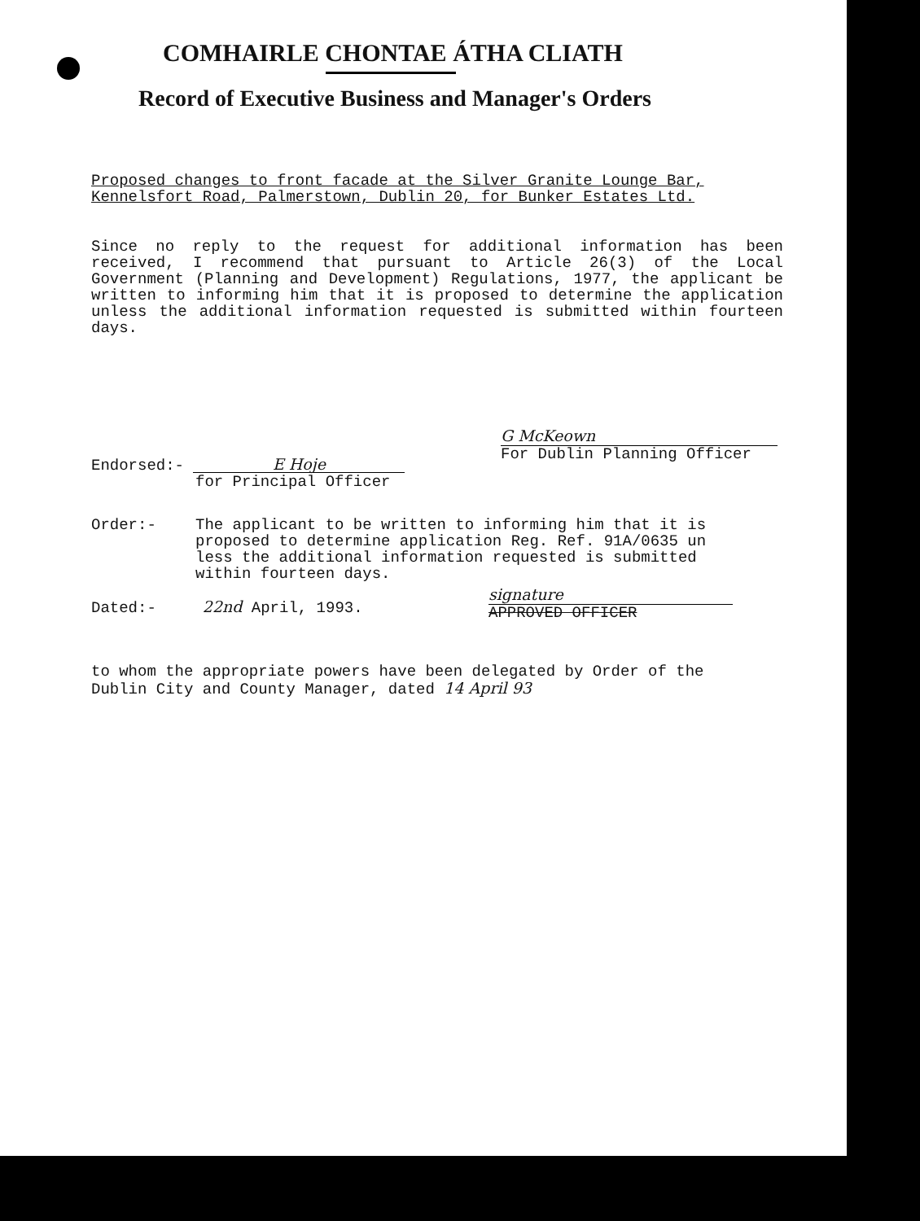COMHAIRLE CHONTAE ÁTHA CLIATH
Record of Executive Business and Manager's Orders
Proposed changes to front facade at the Silver Granite Lounge Bar, Kennelsfort Road, Palmerstown, Dublin 20, for Bunker Estates Ltd.
Since no reply to the request for additional information has been received, I recommend that pursuant to Article 26(3) of the Local Government (Planning and Development) Regulations, 1977, the applicant be written to informing him that it is proposed to determine the application unless the additional information requested is submitted within fourteen days.
G McKeown
For Dublin Planning Officer
Endorsed:- E Hoje
for Principal Officer
Order:- The applicant to be written to informing him that it is proposed to determine application Reg. Ref. 91A/0635 un less the additional information requested is submitted within fourteen days.
Dated:- 22nd April, 1993.
signature
APPROVED OFFICER
to whom the appropriate powers have been delegated by Order of the Dublin City and County Manager, dated 14 April 93